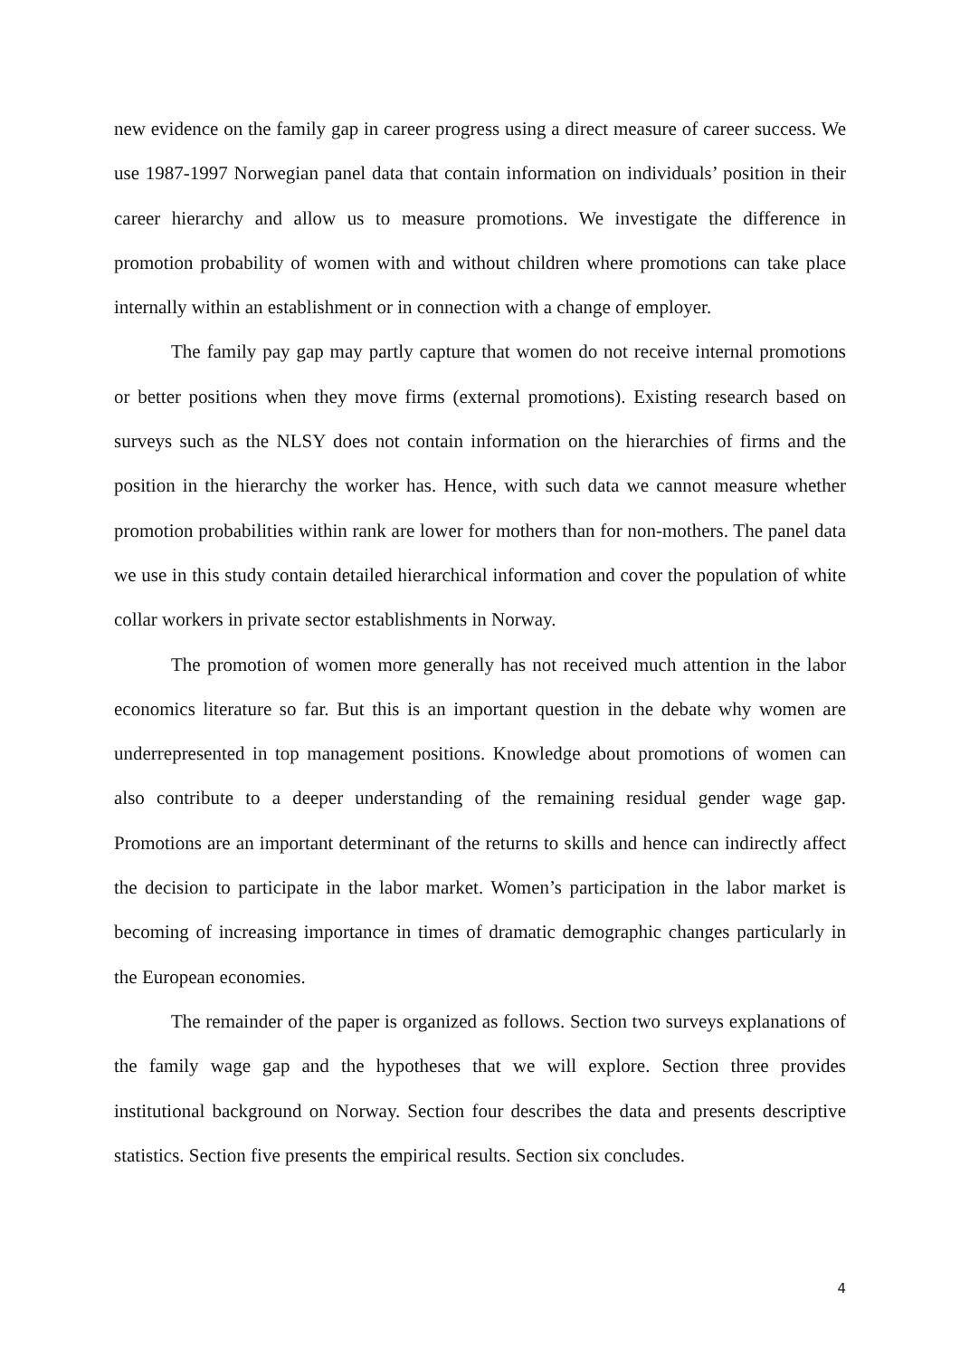new evidence on the family gap in career progress using a direct measure of career success. We use 1987-1997 Norwegian panel data that contain information on individuals’ position in their career hierarchy and allow us to measure promotions. We investigate the difference in promotion probability of women with and without children where promotions can take place internally within an establishment or in connection with a change of employer.
The family pay gap may partly capture that women do not receive internal promotions or better positions when they move firms (external promotions). Existing research based on surveys such as the NLSY does not contain information on the hierarchies of firms and the position in the hierarchy the worker has. Hence, with such data we cannot measure whether promotion probabilities within rank are lower for mothers than for non-mothers. The panel data we use in this study contain detailed hierarchical information and cover the population of white collar workers in private sector establishments in Norway.
The promotion of women more generally has not received much attention in the labor economics literature so far. But this is an important question in the debate why women are underrepresented in top management positions. Knowledge about promotions of women can also contribute to a deeper understanding of the remaining residual gender wage gap. Promotions are an important determinant of the returns to skills and hence can indirectly affect the decision to participate in the labor market. Women’s participation in the labor market is becoming of increasing importance in times of dramatic demographic changes particularly in the European economies.
The remainder of the paper is organized as follows. Section two surveys explanations of the family wage gap and the hypotheses that we will explore. Section three provides institutional background on Norway. Section four describes the data and presents descriptive statistics. Section five presents the empirical results. Section six concludes.
4